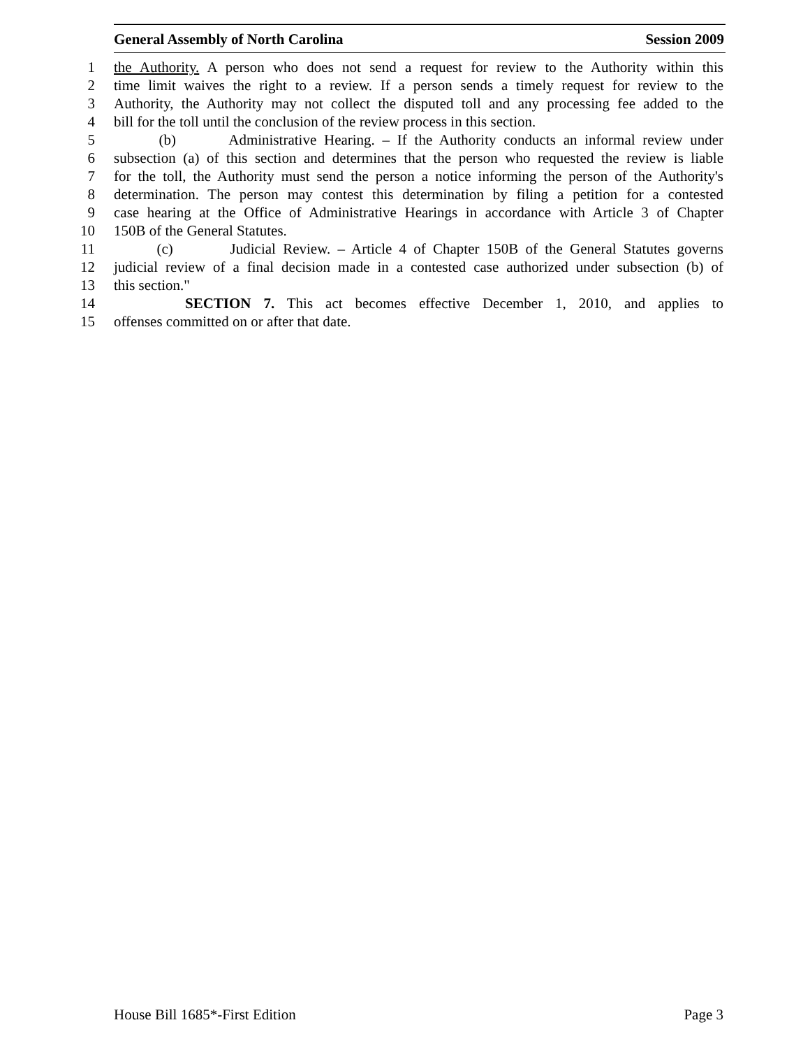General Assembly of North Carolina Session 2009
1 the Authority. A person who does not send a request for review to the Authority within this
2 time limit waives the right to a review. If a person sends a timely request for review to the
3 Authority, the Authority may not collect the disputed toll and any processing fee added to the
4 bill for the toll until the conclusion of the review process in this section.
5 (b) Administrative Hearing. – If the Authority conducts an informal review under
6 subsection (a) of this section and determines that the person who requested the review is liable
7 for the toll, the Authority must send the person a notice informing the person of the Authority's
8 determination. The person may contest this determination by filing a petition for a contested
9 case hearing at the Office of Administrative Hearings in accordance with Article 3 of Chapter
10 150B of the General Statutes.
11 (c) Judicial Review. – Article 4 of Chapter 150B of the General Statutes governs
12 judicial review of a final decision made in a contested case authorized under subsection (b) of
13 this section."
14 SECTION 7. This act becomes effective December 1, 2010, and applies to
15 offenses committed on or after that date.
House Bill 1685*-First Edition Page 3